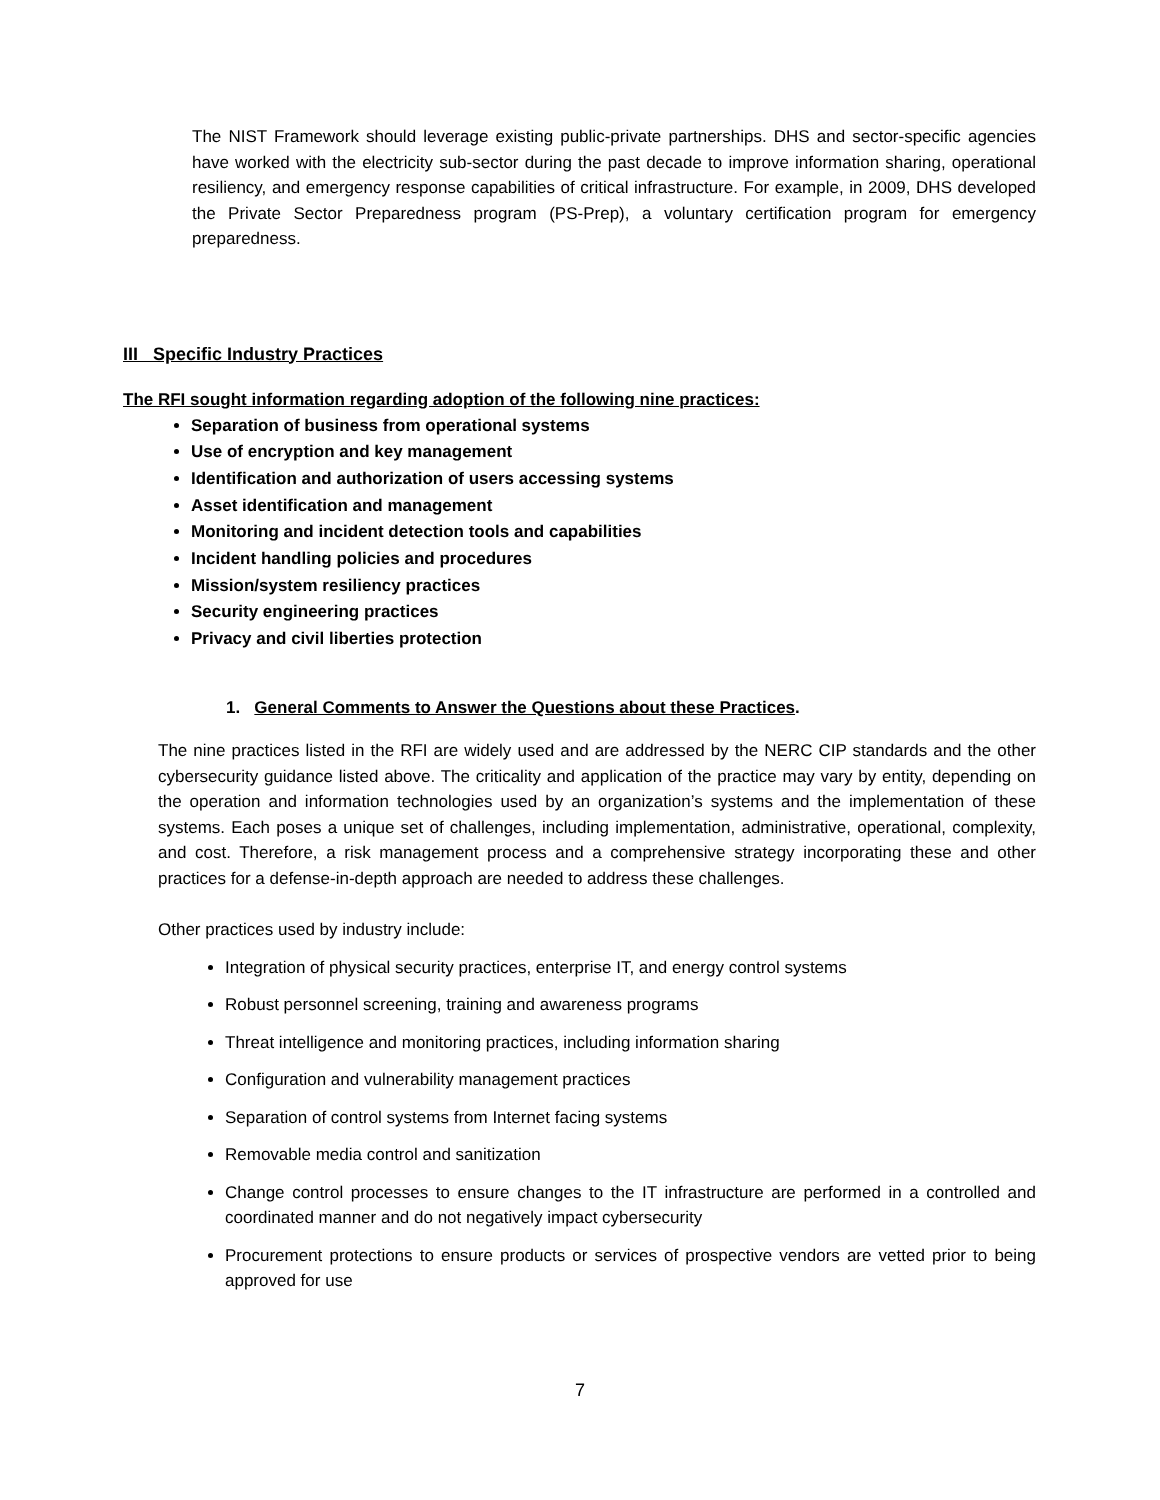The NIST Framework should leverage existing public-private partnerships. DHS and sector-specific agencies have worked with the electricity sub-sector during the past decade to improve information sharing, operational resiliency, and emergency response capabilities of critical infrastructure. For example, in 2009, DHS developed the Private Sector Preparedness program (PS-Prep), a voluntary certification program for emergency preparedness.
III Specific Industry Practices
The RFI sought information regarding adoption of the following nine practices:
Separation of business from operational systems
Use of encryption and key management
Identification and authorization of users accessing systems
Asset identification and management
Monitoring and incident detection tools and capabilities
Incident handling policies and procedures
Mission/system resiliency practices
Security engineering practices
Privacy and civil liberties protection
1. General Comments to Answer the Questions about these Practices.
The nine practices listed in the RFI are widely used and are addressed by the NERC CIP standards and the other cybersecurity guidance listed above. The criticality and application of the practice may vary by entity, depending on the operation and information technologies used by an organization’s systems and the implementation of these systems. Each poses a unique set of challenges, including implementation, administrative, operational, complexity, and cost. Therefore, a risk management process and a comprehensive strategy incorporating these and other practices for a defense-in-depth approach are needed to address these challenges.
Other practices used by industry include:
Integration of physical security practices, enterprise IT, and energy control systems
Robust personnel screening, training and awareness programs
Threat intelligence and monitoring practices, including information sharing
Configuration and vulnerability management practices
Separation of control systems from Internet facing systems
Removable media control and sanitization
Change control processes to ensure changes to the IT infrastructure are performed in a controlled and coordinated manner and do not negatively impact cybersecurity
Procurement protections to ensure products or services of prospective vendors are vetted prior to being approved for use
7